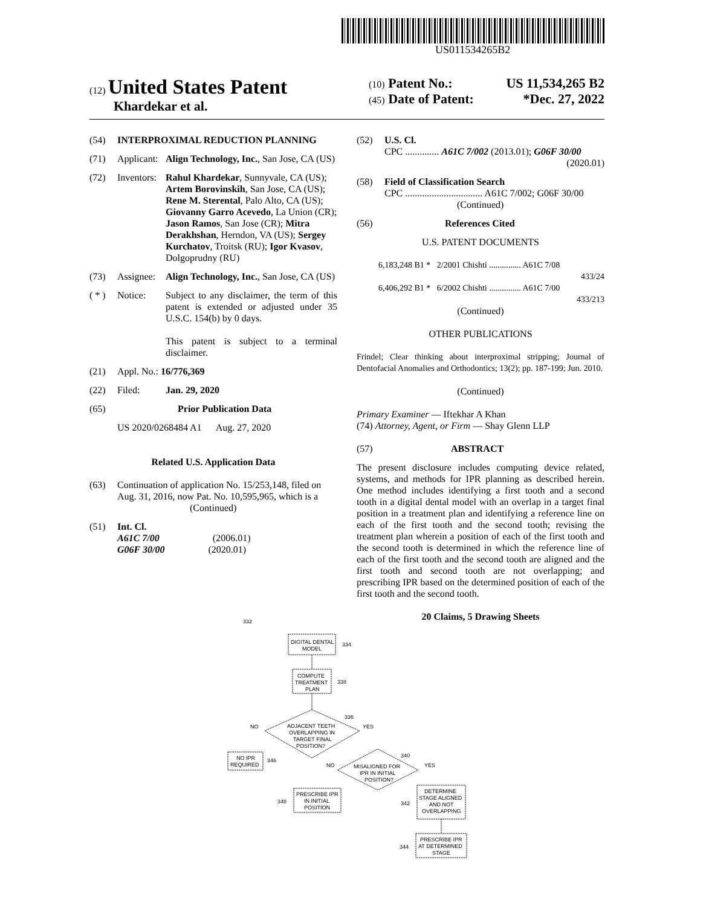US011534265B2
(12) United States Patent
Khardekar et al.
(10) Patent No.: US 11,534,265 B2
(45) Date of Patent: *Dec. 27, 2022
(54) INTERPROXIMAL REDUCTION PLANNING
(71) Applicant: Align Technology, Inc., San Jose, CA (US)
(72) Inventors: Rahul Khardekar, Sunnyvale, CA (US); Artem Borovinskih, San Jose, CA (US); Rene M. Sterental, Palo Alto, CA (US); Giovanny Garro Acevedo, La Union (CR); Jason Ramos, San Jose (CR); Mitra Derakhshan, Herndon, VA (US); Sergey Kurchatov, Troitsk (RU); Igor Kvasov, Dolgoprudny (RU)
(73) Assignee: Align Technology, Inc., San Jose, CA (US)
( * ) Notice: Subject to any disclaimer, the term of this patent is extended or adjusted under 35 U.S.C. 154(b) by 0 days.
This patent is subject to a terminal disclaimer.
(21) Appl. No.: 16/776,369
(22) Filed: Jan. 29, 2020
(65) Prior Publication Data
US 2020/0268484 A1 Aug. 27, 2020
Related U.S. Application Data
(63) Continuation of application No. 15/253,148, filed on Aug. 31, 2016, now Pat. No. 10,595,965, which is a
(Continued)
(51) Int. Cl.
A61C 7/00 (2006.01)
G06F 30/00 (2020.01)
(52) U.S. Cl.
CPC .............. A61C 7/002 (2013.01); G06F 30/00
(2020.01)
(58) Field of Classification Search
CPC ................................ A61C 7/002; G06F 30/00
(Continued)
(56) References Cited
U.S. PATENT DOCUMENTS
6,183,248 B1 * 2/2001 Chishti ............... A61C 7/08
433/24
6,406,292 B1 * 6/2002 Chishti ............... A61C 7/00
433/213
(Continued)
OTHER PUBLICATIONS
Frindel; Clear thinking about interproximal stripping; Journal of Dentofacial Anomalies and Orthodontics; 13(2); pp. 187-199; Jun. 2010.
(Continued)
Primary Examiner — Iftekhar A Khan
(74) Attorney, Agent, or Firm — Shay Glenn LLP
(57) ABSTRACT
The present disclosure includes computing device related, systems, and methods for IPR planning as described herein. One method includes identifying a first tooth and a second tooth in a digital dental model with an overlap in a target final position in a treatment plan and identifying a reference line on each of the first tooth and the second tooth; revising the treatment plan wherein a position of each of the first tooth and the second tooth is determined in which the reference line of each of the first tooth and the second tooth are aligned and the first tooth and second tooth are not overlapping; and prescribing IPR based on the determined position of each of the first tooth and the second tooth.
20 Claims, 5 Drawing Sheets
332
DIGITAL DENTAL
MODEL
334
COMPUTE
TREATMENT
PLAN
338
ADJACENT TEETH
OVERLAPPING IN
TARGET FINAL
POSITION?
336
NO
YES
NO IPR
REQUIRED
346
MISALIGNED FOR
IPR IN INITIAL
POSITION?
340
NO
YES
PRESCRIBE IPR
IN INITIAL
POSITION
348
DETERMINE
STAGE ALIGNED
AND NOT
OVERLAPPING
342
PRESCRIBE IPR
AT DETERMINED
STAGE
344